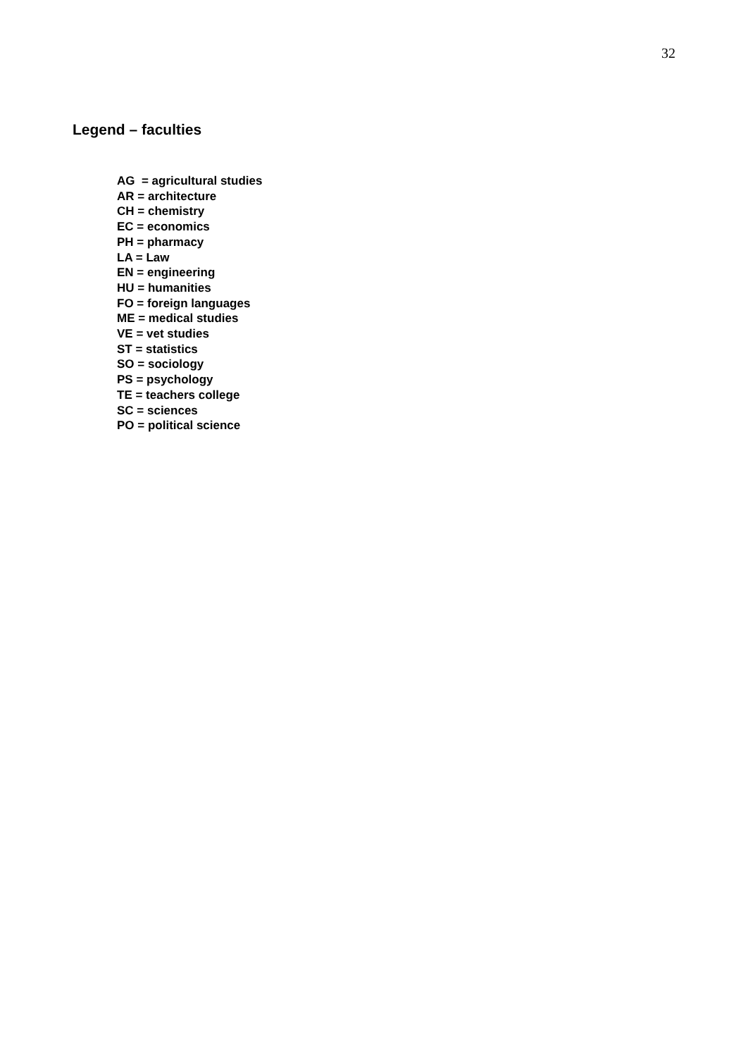32
Legend – faculties
AG = agricultural studies
AR = architecture
CH = chemistry
EC = economics
PH = pharmacy
LA = Law
EN = engineering
HU = humanities
FO = foreign languages
ME = medical studies
VE = vet studies
ST = statistics
SO = sociology
PS = psychology
TE = teachers college
SC = sciences
PO = political science